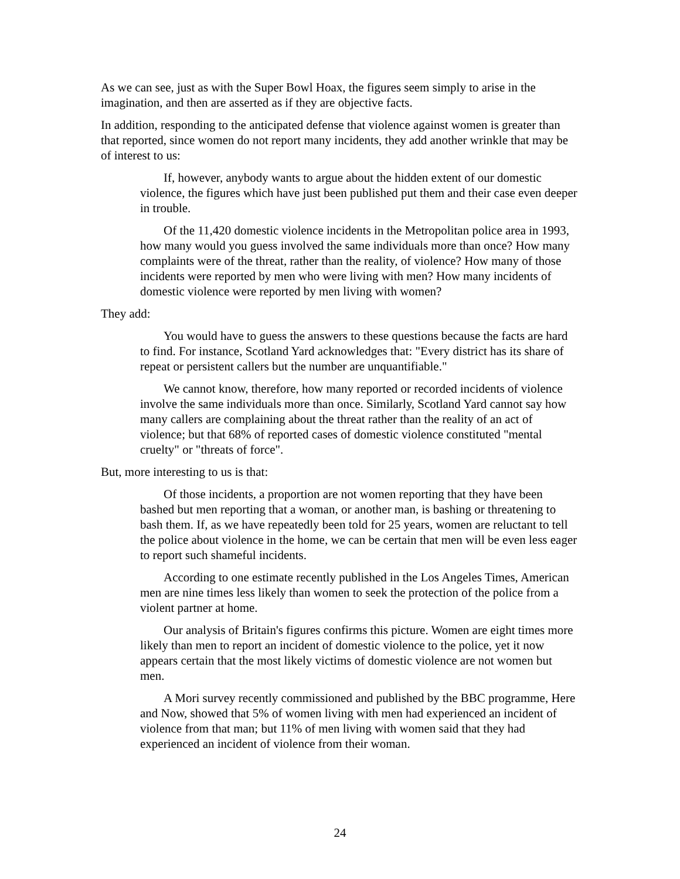As we can see, just as with the Super Bowl Hoax, the figures seem simply to arise in the imagination, and then are asserted as if they are objective facts.
In addition, responding to the anticipated defense that violence against women is greater than that reported, since women do not report many incidents, they add another wrinkle that may be of interest to us:
If, however, anybody wants to argue about the hidden extent of our domestic violence, the figures which have just been published put them and their case even deeper in trouble.
Of the 11,420 domestic violence incidents in the Metropolitan police area in 1993, how many would you guess involved the same individuals more than once? How many complaints were of the threat, rather than the reality, of violence? How many of those incidents were reported by men who were living with men? How many incidents of domestic violence were reported by men living with women?
They add:
You would have to guess the answers to these questions because the facts are hard to find. For instance, Scotland Yard acknowledges that: "Every district has its share of repeat or persistent callers but the number are unquantifiable."
We cannot know, therefore, how many reported or recorded incidents of violence involve the same individuals more than once. Similarly, Scotland Yard cannot say how many callers are complaining about the threat rather than the reality of an act of violence; but that 68% of reported cases of domestic violence constituted "mental cruelty" or "threats of force".
But, more interesting to us is that:
Of those incidents, a proportion are not women reporting that they have been bashed but men reporting that a woman, or another man, is bashing or threatening to bash them. If, as we have repeatedly been told for 25 years, women are reluctant to tell the police about violence in the home, we can be certain that men will be even less eager to report such shameful incidents.
According to one estimate recently published in the Los Angeles Times, American men are nine times less likely than women to seek the protection of the police from a violent partner at home.
Our analysis of Britain's figures confirms this picture. Women are eight times more likely than men to report an incident of domestic violence to the police, yet it now appears certain that the most likely victims of domestic violence are not women but men.
A Mori survey recently commissioned and published by the BBC programme, Here and Now, showed that 5% of women living with men had experienced an incident of violence from that man; but 11% of men living with women said that they had experienced an incident of violence from their woman.
24